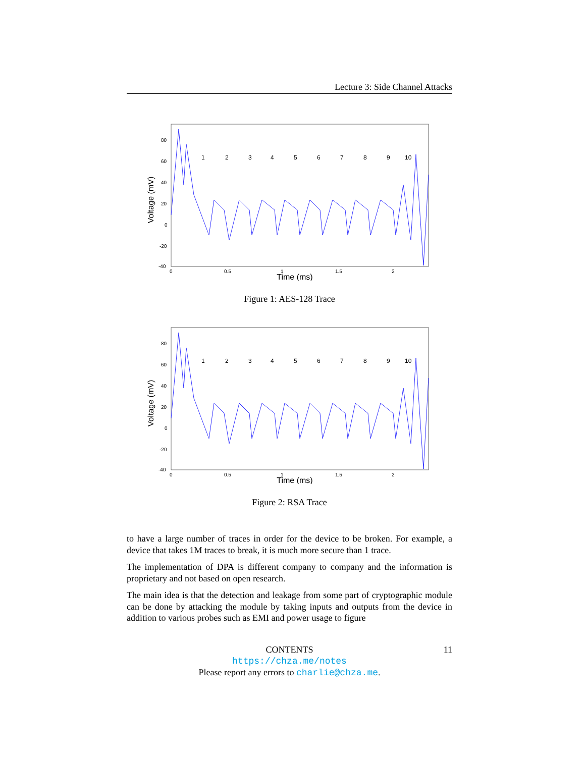Lecture 3: Side Channel Attacks
Voltage (mV)
Time (ms)
80
60
40
20
0
-20
-40
0
0.5
1
1.5
2
1
2
3
4
5
6
7
8
9
10
Figure 1: AES-128 Trace
Voltage (mV)
Time (ms)
80
60
40
20
0
-20
-40
0
0.5
1
1.5
2
1
2
3
4
5
6
7
8
9
10
Figure 2: RSA Trace
to have a large number of traces in order for the device to be broken. For example, a device that takes 1M traces to break, it is much more secure than 1 trace.
The implementation of DPA is different company to company and the information is proprietary and not based on open research.
The main idea is that the detection and leakage from some part of cryptographic module can be done by attacking the module by taking inputs and outputs from the device in addition to various probes such as EMI and power usage to figure
CONTENTS 11
https://chza.me/notes
Please report any errors to charlie@chza.me.